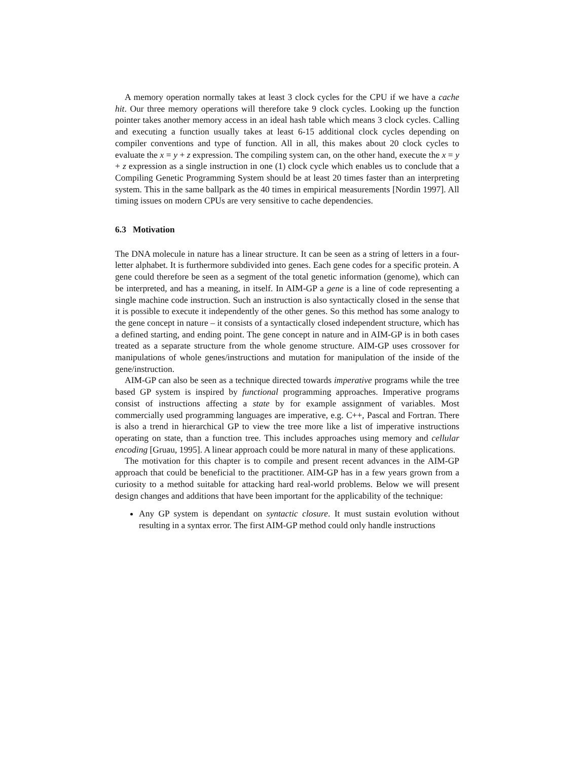A memory operation normally takes at least 3 clock cycles for the CPU if we have a cache hit. Our three memory operations will therefore take 9 clock cycles. Looking up the function pointer takes another memory access in an ideal hash table which means 3 clock cycles. Calling and executing a function usually takes at least 6-15 additional clock cycles depending on compiler conventions and type of function. All in all, this makes about 20 clock cycles to evaluate the x = y + z expression. The compiling system can, on the other hand, execute the x = y + z expression as a single instruction in one (1) clock cycle which enables us to conclude that a Compiling Genetic Programming System should be at least 20 times faster than an interpreting system. This in the same ballpark as the 40 times in empirical measurements [Nordin 1997]. All timing issues on modern CPUs are very sensitive to cache dependencies.
6.3 Motivation
The DNA molecule in nature has a linear structure. It can be seen as a string of letters in a four-letter alphabet. It is furthermore subdivided into genes. Each gene codes for a specific protein. A gene could therefore be seen as a segment of the total genetic information (genome), which can be interpreted, and has a meaning, in itself. In AIM-GP a gene is a line of code representing a single machine code instruction. Such an instruction is also syntactically closed in the sense that it is possible to execute it independently of the other genes. So this method has some analogy to the gene concept in nature – it consists of a syntactically closed independent structure, which has a defined starting, and ending point. The gene concept in nature and in AIM-GP is in both cases treated as a separate structure from the whole genome structure. AIM-GP uses crossover for manipulations of whole genes/instructions and mutation for manipulation of the inside of the gene/instruction.
AIM-GP can also be seen as a technique directed towards imperative programs while the tree based GP system is inspired by functional programming approaches. Imperative programs consist of instructions affecting a state by for example assignment of variables. Most commercially used programming languages are imperative, e.g. C++, Pascal and Fortran. There is also a trend in hierarchical GP to view the tree more like a list of imperative instructions operating on state, than a function tree. This includes approaches using memory and cellular encoding [Gruau, 1995]. A linear approach could be more natural in many of these applications.
The motivation for this chapter is to compile and present recent advances in the AIM-GP approach that could be beneficial to the practitioner. AIM-GP has in a few years grown from a curiosity to a method suitable for attacking hard real-world problems. Below we will present design changes and additions that have been important for the applicability of the technique:
Any GP system is dependant on syntactic closure. It must sustain evolution without resulting in a syntax error. The first AIM-GP method could only handle instructions